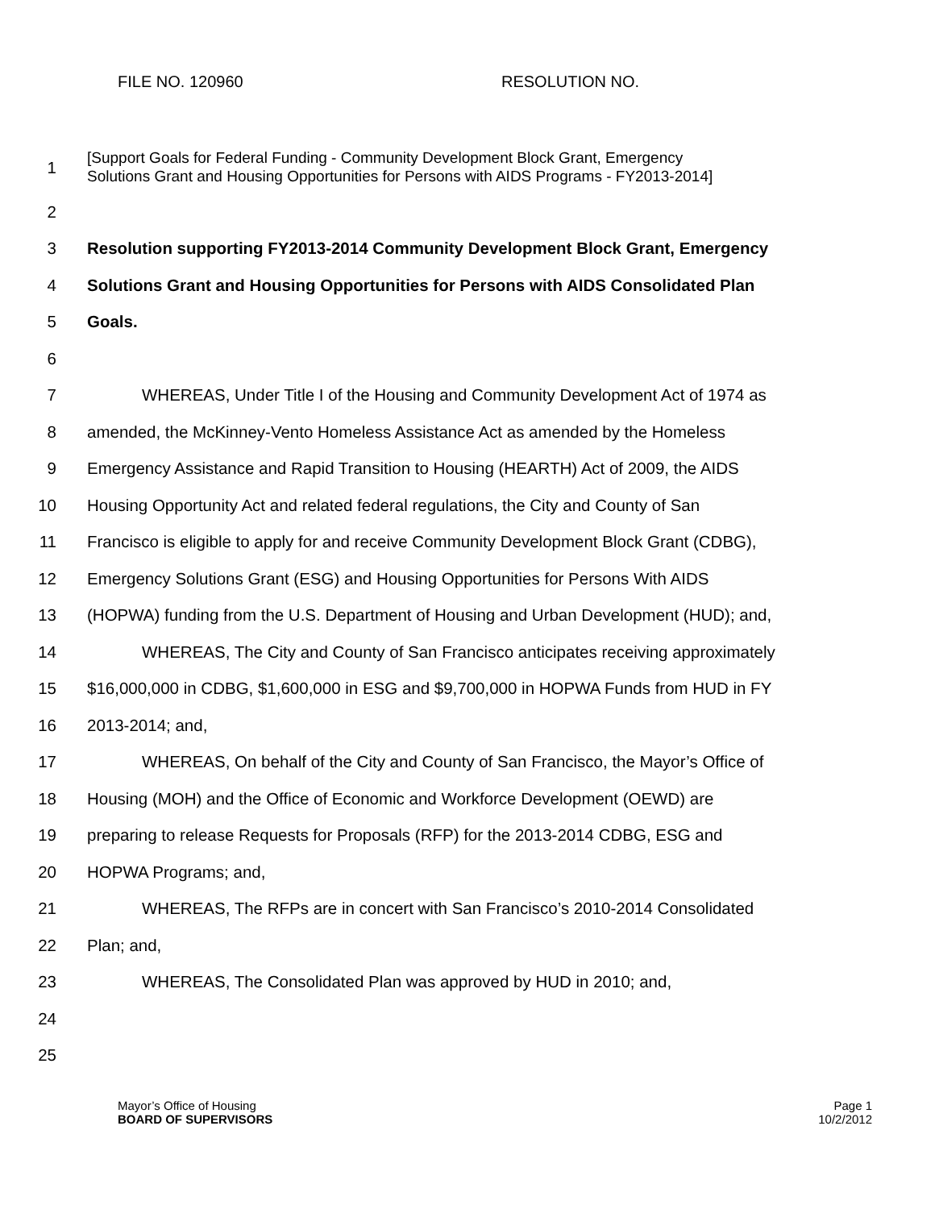FILE NO. 120960 RESOLUTION NO.
1
[Support Goals for Federal Funding - Community Development Block Grant, Emergency
Solutions Grant and Housing Opportunities for Persons with AIDS Programs - FY2013-2014]
2
3 Resolution supporting FY2013-2014 Community Development Block Grant, Emergency
4 Solutions Grant and Housing Opportunities for Persons with AIDS Consolidated Plan
5 Goals.
6
7 WHEREAS, Under Title I of the Housing and Community Development Act of 1974 as
8 amended, the McKinney-Vento Homeless Assistance Act as amended by the Homeless
9 Emergency Assistance and Rapid Transition to Housing (HEARTH) Act of 2009, the AIDS
10 Housing Opportunity Act and related federal regulations, the City and County of San
11 Francisco is eligible to apply for and receive Community Development Block Grant (CDBG),
12 Emergency Solutions Grant (ESG) and Housing Opportunities for Persons With AIDS
13 (HOPWA) funding from the U.S. Department of Housing and Urban Development (HUD); and,
14 WHEREAS, The City and County of San Francisco anticipates receiving approximately
15 $16,000,000 in CDBG, $1,600,000 in ESG and $9,700,000 in HOPWA Funds from HUD in FY
16 2013-2014; and,
17 WHEREAS, On behalf of the City and County of San Francisco, the Mayor’s Office of
18 Housing (MOH) and the Office of Economic and Workforce Development (OEWD) are
19 preparing to release Requests for Proposals (RFP) for the 2013-2014 CDBG, ESG and
20 HOPWA Programs; and,
21 WHEREAS, The RFPs are in concert with San Francisco’s 2010-2014 Consolidated
22 Plan; and,
23 WHEREAS, The Consolidated Plan was approved by HUD in 2010; and,
24
25
Mayor’s Office of Housing
BOARD OF SUPERVISORS
Page 1
10/2/2012